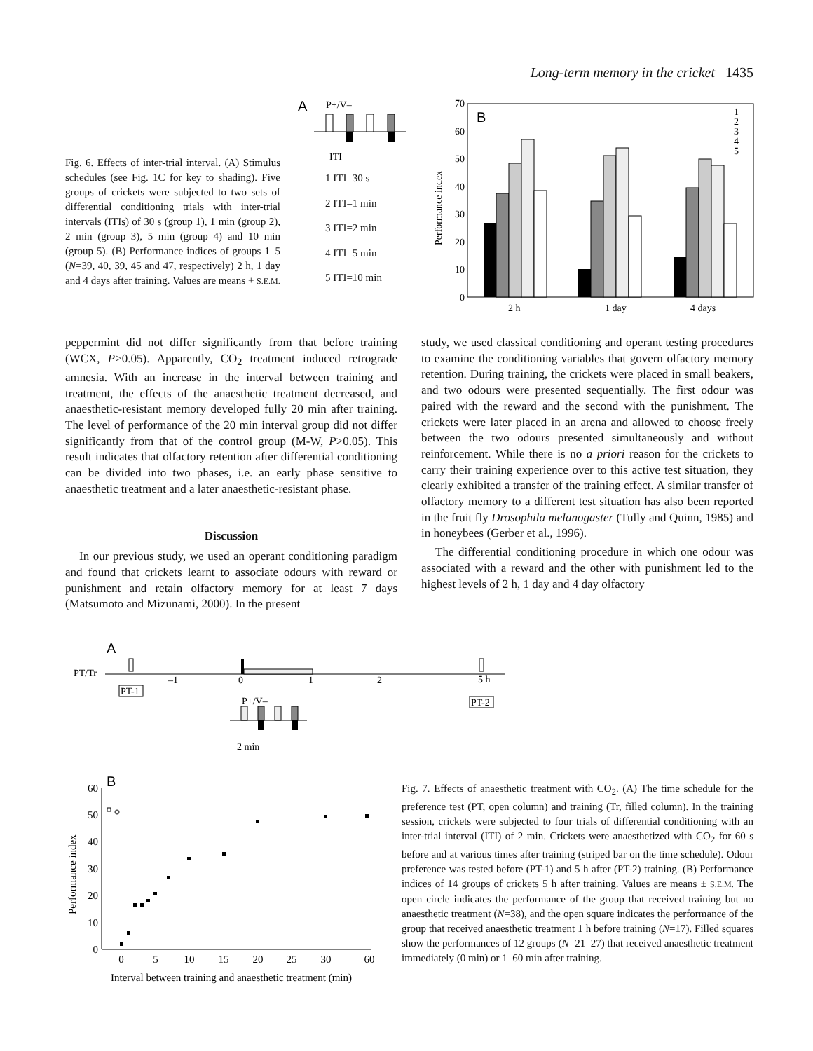Long-term memory in the cricket 1435
Fig. 6. Effects of inter-trial interval. (A) Stimulus schedules (see Fig. 1C for key to shading). Five groups of crickets were subjected to two sets of differential conditioning trials with inter-trial intervals (ITIs) of 30 s (group 1), 1 min (group 2), 2 min (group 3), 5 min (group 4) and 10 min (group 5). (B) Performance indices of groups 1–5 (N=39, 40, 39, 45 and 47, respectively) 2 h, 1 day and 4 days after training. Values are means + S.E.M.
A
P+/V–
ITI
1 ITI=30 s
2 ITI=1 min
3 ITI=2 min
4 ITI=5 min
5 ITI=10 min
B
Performance index
0
10
20
30
40
50
60
70
2 h
1 day
4 days
1
2
3
4
5
peppermint did not differ significantly from that before training (WCX, P>0.05). Apparently, CO<sub>2</sub> treatment induced retrograde amnesia. With an increase in the interval between training and treatment, the effects of the anaesthetic treatment decreased, and anaesthetic-resistant memory developed fully 20 min after training. The level of performance of the 20 min interval group did not differ significantly from that of the control group (M-W, P>0.05). This result indicates that olfactory retention after differential conditioning can be divided into two phases, i.e. an early phase sensitive to anaesthetic treatment and a later anaesthetic-resistant phase.
Discussion
In our previous study, we used an operant conditioning paradigm and found that crickets learnt to associate odours with reward or punishment and retain olfactory memory for at least 7 days (Matsumoto and Mizunami, 2000). In the present
study, we used classical conditioning and operant testing procedures to examine the conditioning variables that govern olfactory memory retention. During training, the crickets were placed in small beakers, and two odours were presented sequentially. The first odour was paired with the reward and the second with the punishment. The crickets were later placed in an arena and allowed to choose freely between the two odours presented simultaneously and without reinforcement. While there is no a priori reason for the crickets to carry their training experience over to this active test situation, they clearly exhibited a transfer of the training effect. A similar transfer of olfactory memory to a different test situation has also been reported in the fruit fly Drosophila melanogaster (Tully and Quinn, 1985) and in honeybees (Gerber et al., 1996).
The differential conditioning procedure in which one odour was associated with a reward and the other with punishment led to the highest levels of 2 h, 1 day and 4 day olfactory
A
PT/Tr
–1
0
1
2
5 h
PT-1
PT-2
P+/V–
2 min
B
Performance index
0
10
20
30
40
50
60
0
5
10
15
20
25
30
60
Interval between training and anaesthetic treatment (min)
Fig. 7. Effects of anaesthetic treatment with CO<sub>2</sub>. (A) The time schedule for the preference test (PT, open column) and training (Tr, filled column). In the training session, crickets were subjected to four trials of differential conditioning with an inter-trial interval (ITI) of 2 min. Crickets were anaesthetized with CO<sub>2</sub> for 60 s before and at various times after training (striped bar on the time schedule). Odour preference was tested before (PT-1) and 5 h after (PT-2) training. (B) Performance indices of 14 groups of crickets 5 h after training. Values are means ± S.E.M. The open circle indicates the performance of the group that received training but no anaesthetic treatment (N=38), and the open square indicates the performance of the group that received anaesthetic treatment 1 h before training (N=17). Filled squares show the performances of 12 groups (N=21–27) that received anaesthetic treatment immediately (0 min) or 1–60 min after training.